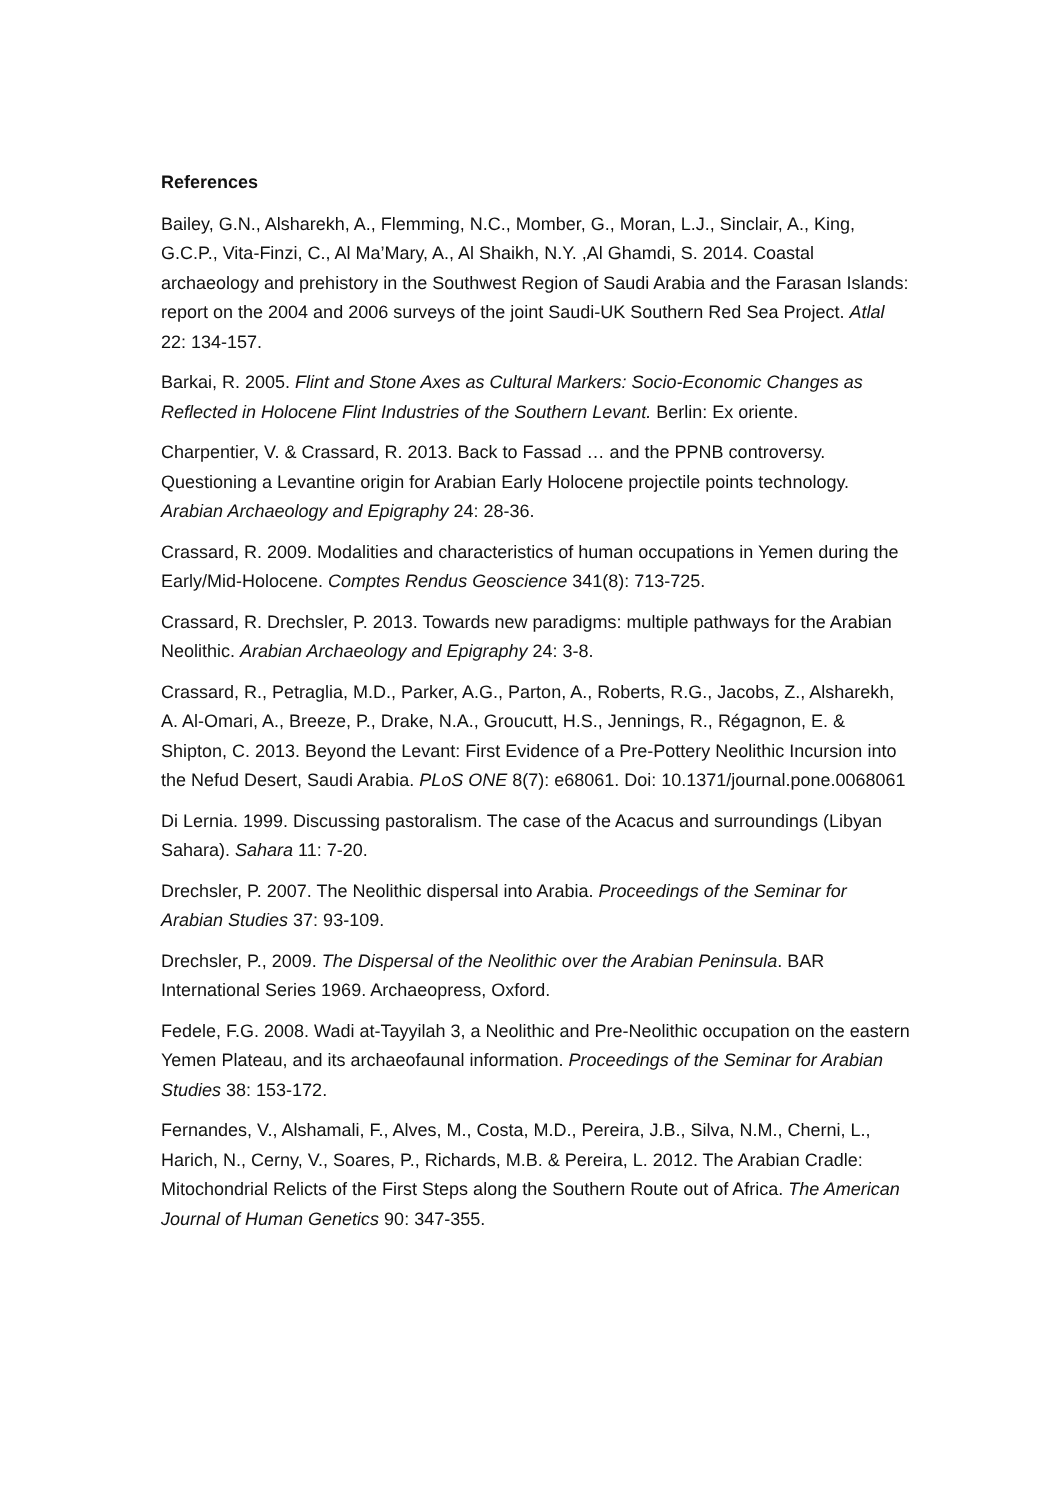References
Bailey, G.N., Alsharekh, A., Flemming, N.C., Momber, G., Moran, L.J., Sinclair, A., King, G.C.P., Vita-Finzi, C., Al Ma’Mary, A., Al Shaikh, N.Y. ,Al Ghamdi, S. 2014. Coastal archaeology and prehistory in the Southwest Region of Saudi Arabia and the Farasan Islands: report on the 2004 and 2006 surveys of the joint Saudi-UK Southern Red Sea Project. Atlal 22: 134-157.
Barkai, R. 2005. Flint and Stone Axes as Cultural Markers: Socio-Economic Changes as Reflected in Holocene Flint Industries of the Southern Levant. Berlin: Ex oriente.
Charpentier, V. & Crassard, R. 2013. Back to Fassad … and the PPNB controversy. Questioning a Levantine origin for Arabian Early Holocene projectile points technology. Arabian Archaeology and Epigraphy 24: 28-36.
Crassard, R. 2009. Modalities and characteristics of human occupations in Yemen during the Early/Mid-Holocene. Comptes Rendus Geoscience 341(8): 713-725.
Crassard, R. Drechsler, P. 2013. Towards new paradigms: multiple pathways for the Arabian Neolithic. Arabian Archaeology and Epigraphy 24: 3-8.
Crassard, R., Petraglia, M.D., Parker, A.G., Parton, A., Roberts, R.G., Jacobs, Z., Alsharekh, A. Al-Omari, A., Breeze, P., Drake, N.A., Groucutt, H.S., Jennings, R., Régagnon, E. & Shipton, C. 2013. Beyond the Levant: First Evidence of a Pre-Pottery Neolithic Incursion into the Nefud Desert, Saudi Arabia. PLoS ONE 8(7): e68061. Doi: 10.1371/journal.pone.0068061
Di Lernia. 1999. Discussing pastoralism. The case of the Acacus and surroundings (Libyan Sahara). Sahara 11: 7-20.
Drechsler, P. 2007. The Neolithic dispersal into Arabia. Proceedings of the Seminar for Arabian Studies 37: 93-109.
Drechsler, P., 2009. The Dispersal of the Neolithic over the Arabian Peninsula. BAR International Series 1969. Archaeopress, Oxford.
Fedele, F.G. 2008. Wadi at-Tayyilah 3, a Neolithic and Pre-Neolithic occupation on the eastern Yemen Plateau, and its archaeofaunal information. Proceedings of the Seminar for Arabian Studies 38: 153-172.
Fernandes, V., Alshamali, F., Alves, M., Costa, M.D., Pereira, J.B., Silva, N.M., Cherni, L., Harich, N., Cerny, V., Soares, P., Richards, M.B. & Pereira, L. 2012. The Arabian Cradle: Mitochondrial Relicts of the First Steps along the Southern Route out of Africa. The American Journal of Human Genetics 90: 347-355.